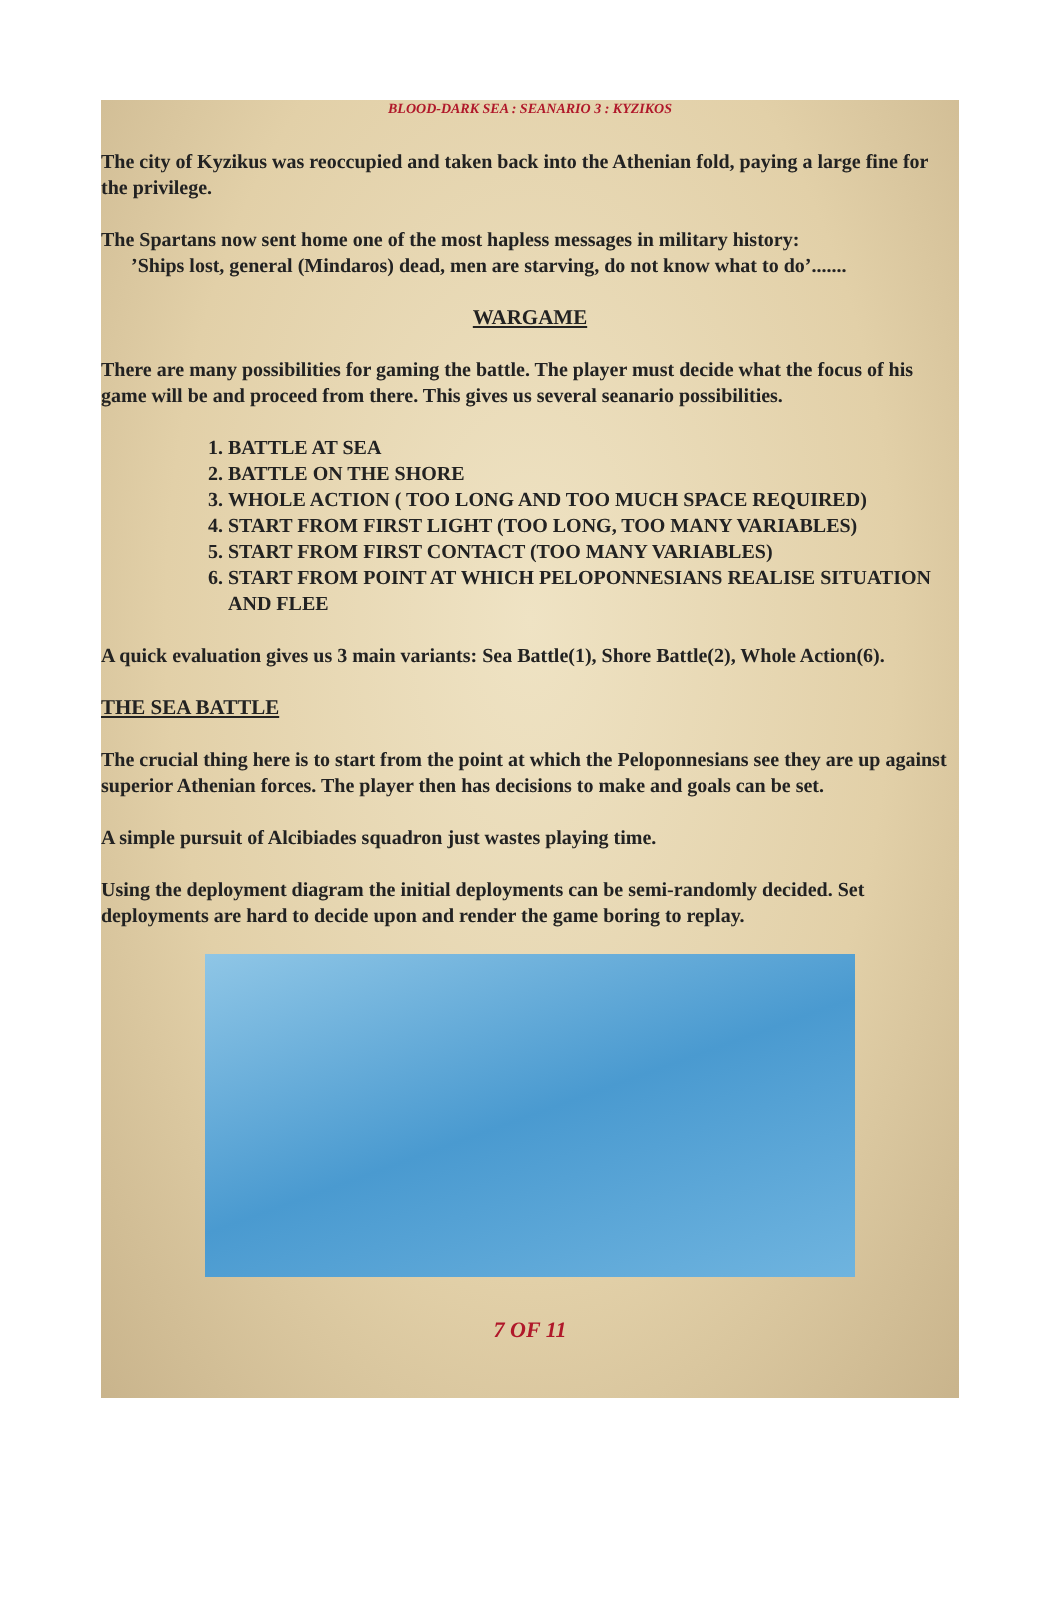BLOOD-DARK SEA : SEANARIO 3 : KYZIKOS
The city of Kyzikus was reoccupied and taken back into the Athenian fold, paying a large fine for the privilege.
The Spartans now sent home one of the most hapless messages in military history:
’Ships lost, general (Mindaros) dead, men are starving, do not know what to do’.......
WARGAME
There are many possibilities for gaming the battle. The player must decide what the focus of his game will be and proceed from there. This gives us several seanario possibilities.
1. BATTLE AT SEA
2. BATTLE ON THE SHORE
3. WHOLE ACTION ( TOO LONG AND TOO MUCH SPACE REQUIRED)
4. START FROM FIRST LIGHT (TOO LONG, TOO MANY VARIABLES)
5. START FROM FIRST CONTACT (TOO MANY VARIABLES)
6. START FROM POINT AT WHICH PELOPONNESIANS REALISE SITUATION AND FLEE
A quick evaluation gives us 3 main variants: Sea Battle(1), Shore Battle(2), Whole Action(6).
THE SEA BATTLE
The crucial thing here is to start from the point at which the Peloponnesians see they are up against superior Athenian forces. The player then has decisions to make and goals can be set.
A simple pursuit of Alcibiades squadron just wastes playing time.
Using the deployment diagram the initial deployments can be semi-randomly decided. Set deployments are hard to decide upon and render the game boring to replay.
7 OF 11